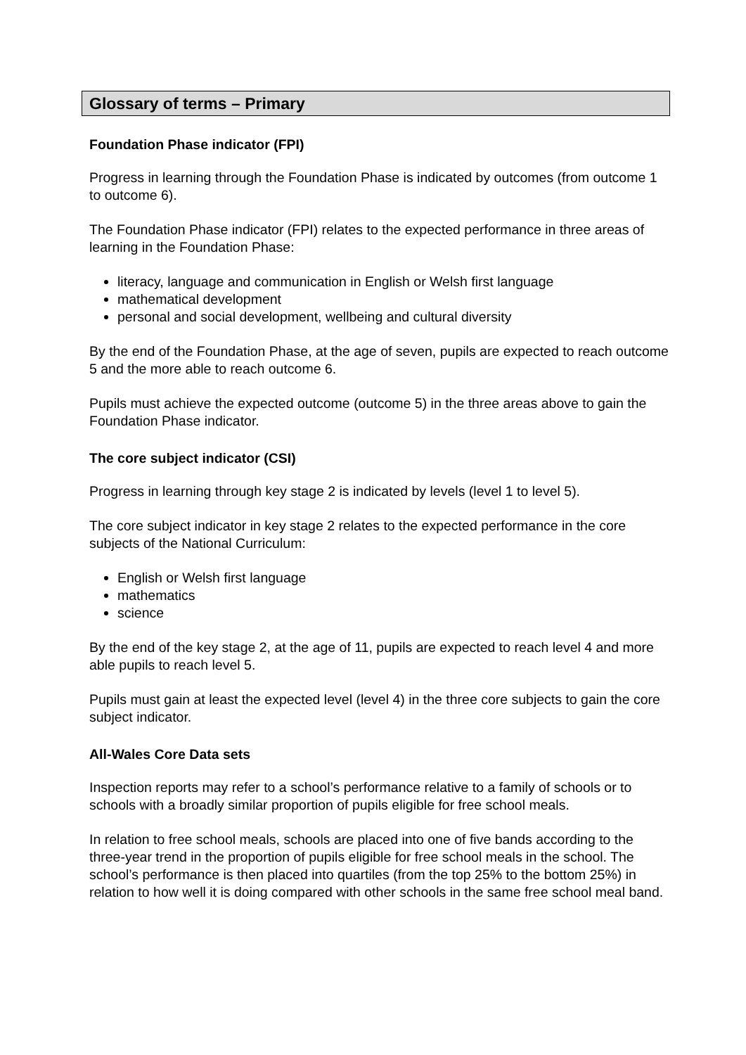Glossary of terms – Primary
Foundation Phase indicator (FPI)
Progress in learning through the Foundation Phase is indicated by outcomes (from outcome 1 to outcome 6).
The Foundation Phase indicator (FPI) relates to the expected performance in three areas of learning in the Foundation Phase:
literacy, language and communication in English or Welsh first language
mathematical development
personal and social development, wellbeing and cultural diversity
By the end of the Foundation Phase, at the age of seven, pupils are expected to reach outcome 5 and the more able to reach outcome 6.
Pupils must achieve the expected outcome (outcome 5) in the three areas above to gain the Foundation Phase indicator.
The core subject indicator (CSI)
Progress in learning through key stage 2 is indicated by levels (level 1 to level 5).
The core subject indicator in key stage 2 relates to the expected performance in the core subjects of the National Curriculum:
English or Welsh first language
mathematics
science
By the end of the key stage 2, at the age of 11, pupils are expected to reach level 4 and more able pupils to reach level 5.
Pupils must gain at least the expected level (level 4) in the three core subjects to gain the core subject indicator.
All-Wales Core Data sets
Inspection reports may refer to a school’s performance relative to a family of schools or to schools with a broadly similar proportion of pupils eligible for free school meals.
In relation to free school meals, schools are placed into one of five bands according to the three-year trend in the proportion of pupils eligible for free school meals in the school. The school’s performance is then placed into quartiles (from the top 25% to the bottom 25%) in relation to how well it is doing compared with other schools in the same free school meal band.